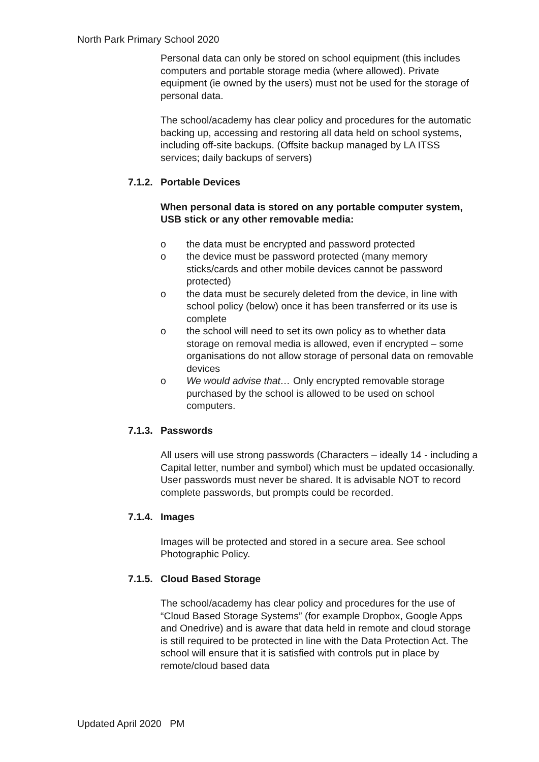North Park Primary School 2020
Personal data can only be stored on school equipment (this includes computers and portable storage media (where allowed). Private equipment (ie owned by the users) must not be used for the storage of personal data.
The school/academy has clear policy and procedures for the automatic backing up, accessing and restoring all data held on school systems, including off-site backups. (Offsite backup managed by LA ITSS services; daily backups of servers)
7.1.2. Portable Devices
When personal data is stored on any portable computer system, USB stick or any other removable media:
o the data must be encrypted and password protected
o the device must be password protected (many memory sticks/cards and other mobile devices cannot be password protected)
o the data must be securely deleted from the device, in line with school policy (below) once it has been transferred or its use is complete
o the school will need to set its own policy as to whether data storage on removal media is allowed, even if encrypted – some organisations do not allow storage of personal data on removable devices
o We would advise that… Only encrypted removable storage purchased by the school is allowed to be used on school computers.
7.1.3. Passwords
All users will use strong passwords (Characters – ideally 14 - including a Capital letter, number and symbol) which must be updated occasionally. User passwords must never be shared. It is advisable NOT to record complete passwords, but prompts could be recorded.
7.1.4. Images
Images will be protected and stored in a secure area. See school Photographic Policy.
7.1.5. Cloud Based Storage
The school/academy has clear policy and procedures for the use of “Cloud Based Storage Systems” (for example Dropbox, Google Apps and Onedrive) and is aware that data held in remote and cloud storage is still required to be protected in line with the Data Protection Act. The school will ensure that it is satisfied with controls put in place by remote/cloud based data
Updated April 2020 PM